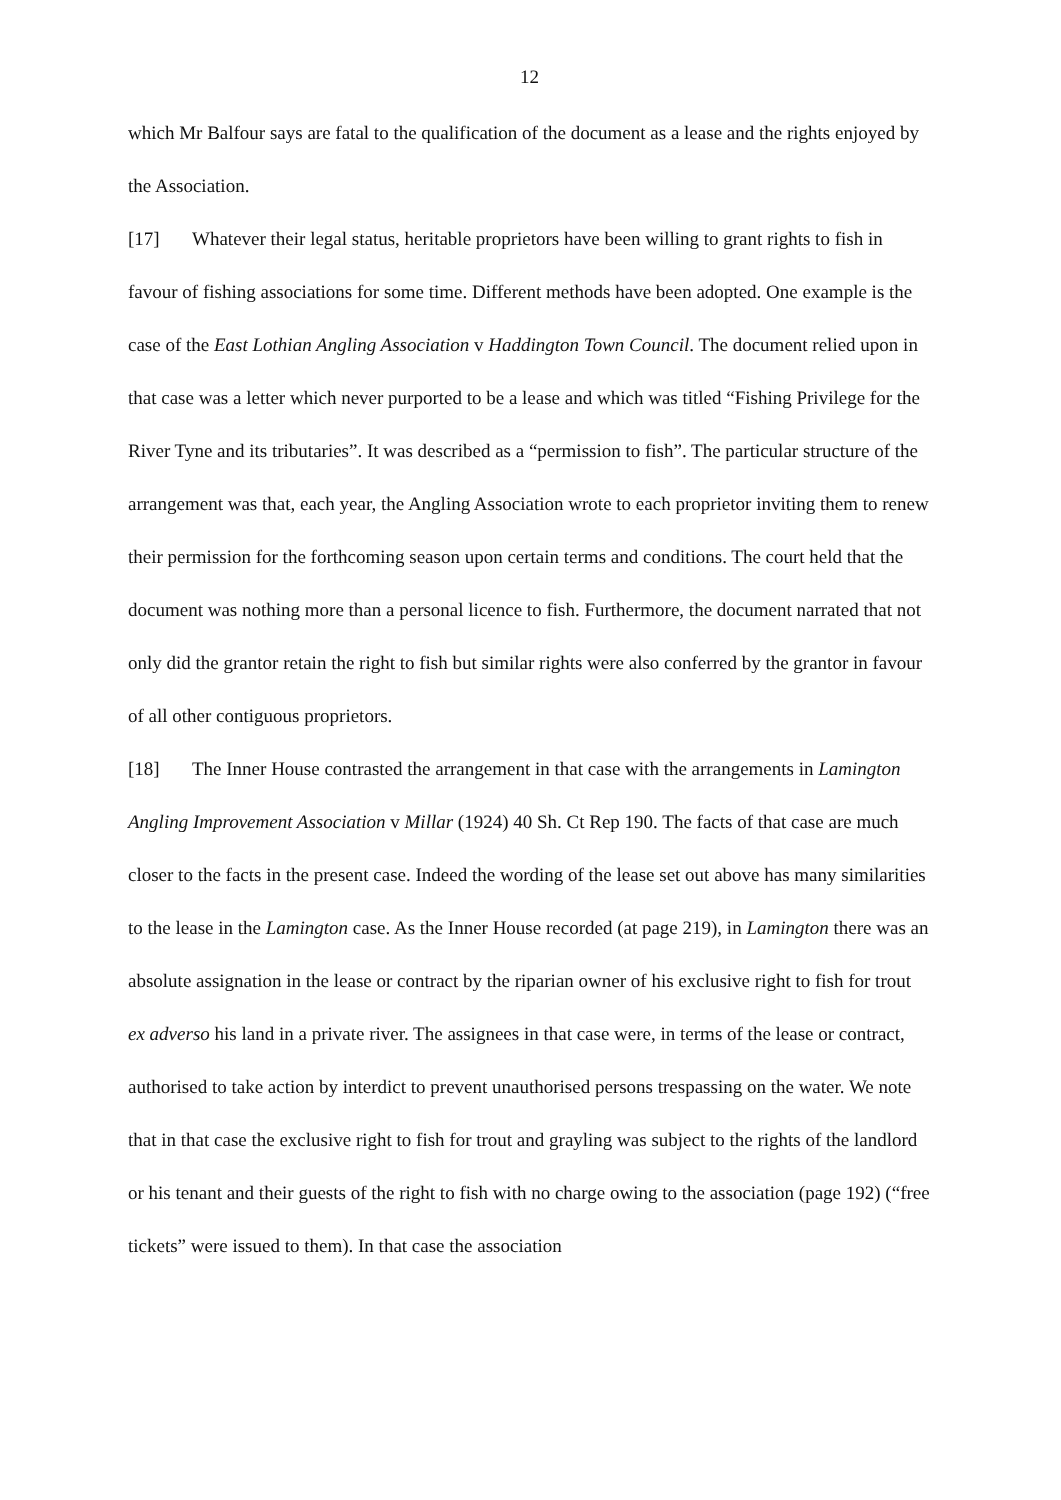12
which Mr Balfour says are fatal to the qualification of the document as a lease and the rights enjoyed by the Association.
[17] Whatever their legal status, heritable proprietors have been willing to grant rights to fish in favour of fishing associations for some time. Different methods have been adopted. One example is the case of the East Lothian Angling Association v Haddington Town Council. The document relied upon in that case was a letter which never purported to be a lease and which was titled “Fishing Privilege for the River Tyne and its tributaries”. It was described as a “permission to fish”. The particular structure of the arrangement was that, each year, the Angling Association wrote to each proprietor inviting them to renew their permission for the forthcoming season upon certain terms and conditions. The court held that the document was nothing more than a personal licence to fish. Furthermore, the document narrated that not only did the grantor retain the right to fish but similar rights were also conferred by the grantor in favour of all other contiguous proprietors.
[18] The Inner House contrasted the arrangement in that case with the arrangements in Lamington Angling Improvement Association v Millar (1924) 40 Sh. Ct Rep 190. The facts of that case are much closer to the facts in the present case. Indeed the wording of the lease set out above has many similarities to the lease in the Lamington case. As the Inner House recorded (at page 219), in Lamington there was an absolute assignation in the lease or contract by the riparian owner of his exclusive right to fish for trout ex adverso his land in a private river. The assignees in that case were, in terms of the lease or contract, authorised to take action by interdict to prevent unauthorised persons trespassing on the water. We note that in that case the exclusive right to fish for trout and grayling was subject to the rights of the landlord or his tenant and their guests of the right to fish with no charge owing to the association (page 192) (“free tickets” were issued to them). In that case the association